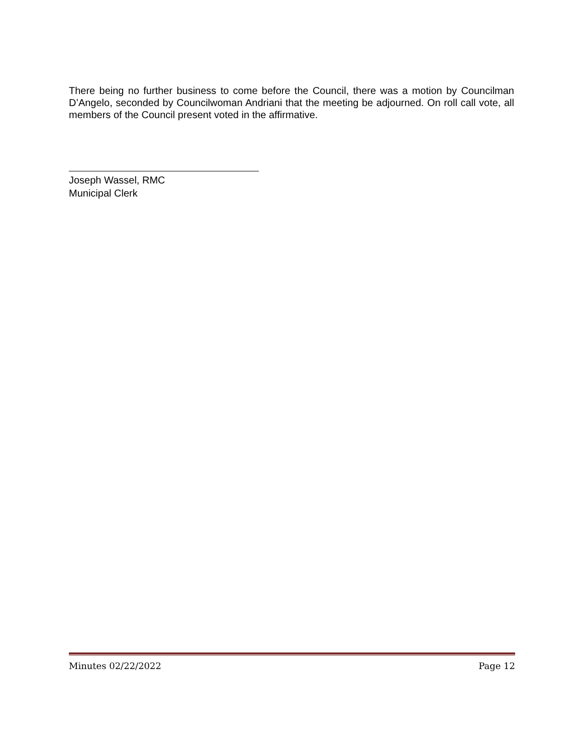There being no further business to come before the Council, there was a motion by Councilman D’Angelo, seconded by Councilwoman Andriani that the meeting be adjourned. On roll call vote, all members of the Council present voted in the affirmative.
Joseph Wassel, RMC
Municipal Clerk
Minutes 02/22/2022 Page 12